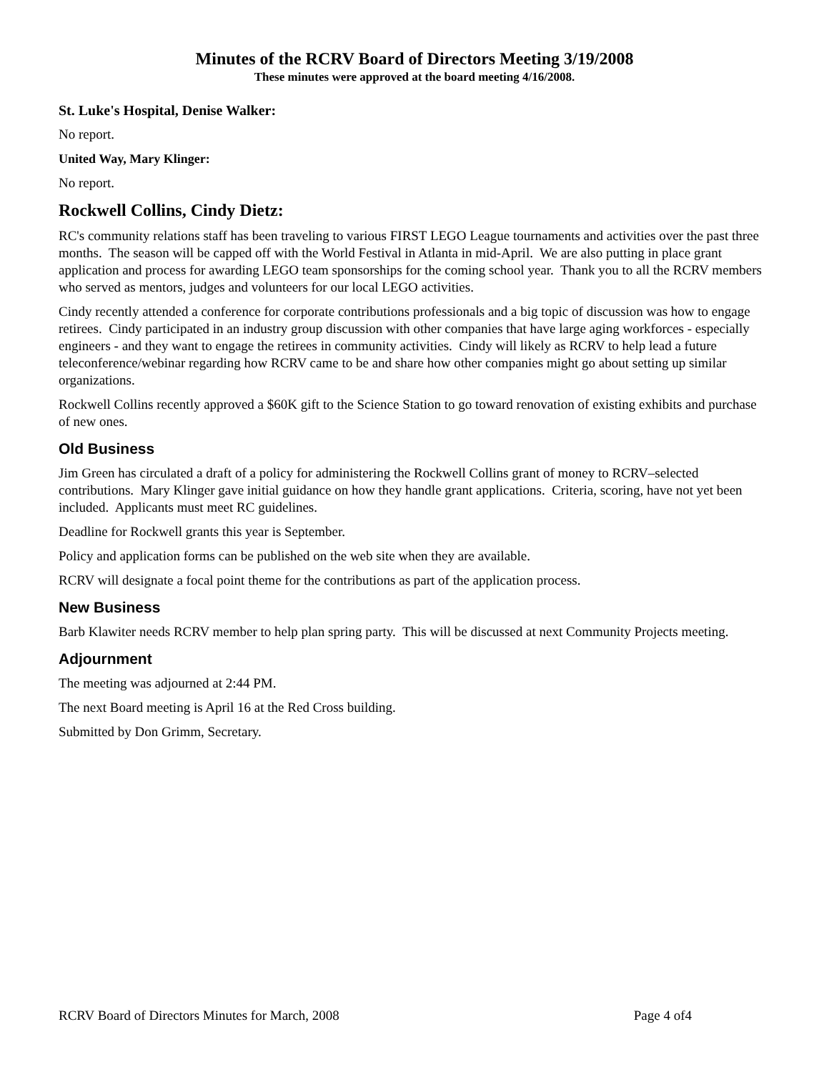Minutes of the RCRV Board of Directors Meeting 3/19/2008
These minutes were approved at the board meeting 4/16/2008.
St. Luke's Hospital, Denise Walker:
No report.
United Way, Mary Klinger:
No report.
Rockwell Collins, Cindy Dietz:
RC's community relations staff has been traveling to various FIRST LEGO League tournaments and activities over the past three months. The season will be capped off with the World Festival in Atlanta in mid-April. We are also putting in place grant application and process for awarding LEGO team sponsorships for the coming school year. Thank you to all the RCRV members who served as mentors, judges and volunteers for our local LEGO activities.
Cindy recently attended a conference for corporate contributions professionals and a big topic of discussion was how to engage retirees. Cindy participated in an industry group discussion with other companies that have large aging workforces - especially engineers - and they want to engage the retirees in community activities. Cindy will likely as RCRV to help lead a future teleconference/webinar regarding how RCRV came to be and share how other companies might go about setting up similar organizations.
Rockwell Collins recently approved a $60K gift to the Science Station to go toward renovation of existing exhibits and purchase of new ones.
Old Business
Jim Green has circulated a draft of a policy for administering the Rockwell Collins grant of money to RCRV–selected contributions. Mary Klinger gave initial guidance on how they handle grant applications. Criteria, scoring, have not yet been included. Applicants must meet RC guidelines.
Deadline for Rockwell grants this year is September.
Policy and application forms can be published on the web site when they are available.
RCRV will designate a focal point theme for the contributions as part of the application process.
New Business
Barb Klawiter needs RCRV member to help plan spring party. This will be discussed at next Community Projects meeting.
Adjournment
The meeting was adjourned at 2:44 PM.
The next Board meeting is April 16 at the Red Cross building.
Submitted by Don Grimm, Secretary.
RCRV Board of Directors Minutes for March, 2008 Page 4 of4